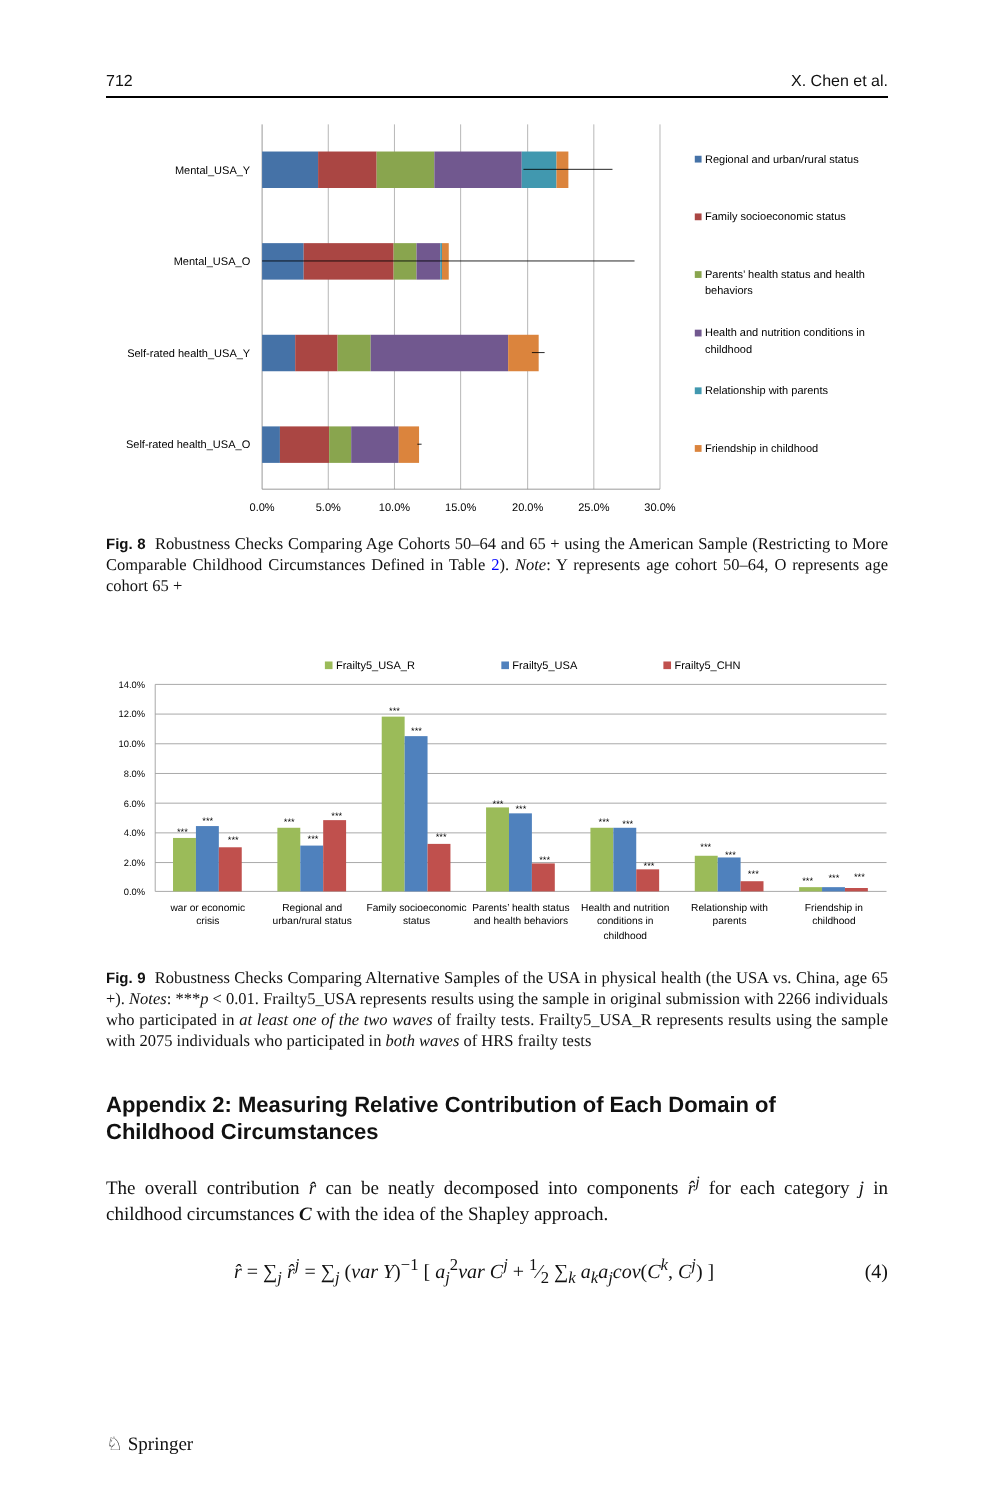712 X. Chen et al.
Mental_USA_Y
Mental_USA_O
Self-rated health_USA_Y
Self-rated health_USA_O
0.0%
5.0%
10.0%
15.0%
20.0%
25.0%
30.0%
Regional and urban/rural status
Family socioeconomic status
Parents’ health status and health
behaviors
Health and nutrition conditions in
childhood
Relationship with parents
Friendship in childhood
Fig. 8 Robustness Checks Comparing Age Cohorts 50–64 and 65 + using the American Sample (Restricting to More Comparable Childhood Circumstances Defined in Table 2). Note: Y represents age cohort 50–64, O represents age cohort 65 +
Frailty5_USA_R
Frailty5_USA
Frailty5_CHN
14.0%
12.0%
10.0%
8.0%
6.0%
4.0%
2.0%
0.0%
***
***
***
***
***
***
***
***
***
***
***
***
***
***
***
***
***
***
***
***
***
war or economic
crisis
Regional and
urban/rural status
Family socioeconomic
status
Parents’ health status
and health behaviors
Health and nutrition
conditions in
childhood
Relationship with
parents
Friendship in
childhood
Fig. 9 Robustness Checks Comparing Alternative Samples of the USA in physical health (the USA vs. China, age 65 +). Notes: ***p < 0.01. Frailty5_USA represents results using the sample in original submission with 2266 individuals who participated in at least one of the two waves of frailty tests. Frailty5_USA_R represents results using the sample with 2075 individuals who participated in both waves of HRS frailty tests
Appendix 2: Measuring Relative Contribution of Each Domain of Childhood Circumstances
The overall contribution r̂ can be neatly decomposed into components r̂<sup>j</sup> for each category j in childhood circumstances C with the idea of the Shapley approach.
r̂ = ∑<sub>j</sub> r̂<sup>j</sup> = ∑<sub>j</sub> (var Y)<sup>−1</sup> [ a<sub>j</sub><sup>2</sup>var C<sup>j</sup> + 1⁄2 ∑<sub>k</sub> a<sub>k</sub>a<sub>j</sub>cov(C<sup>k</sup>, C<sup>j</sup>) ] (4)
♘ Springer